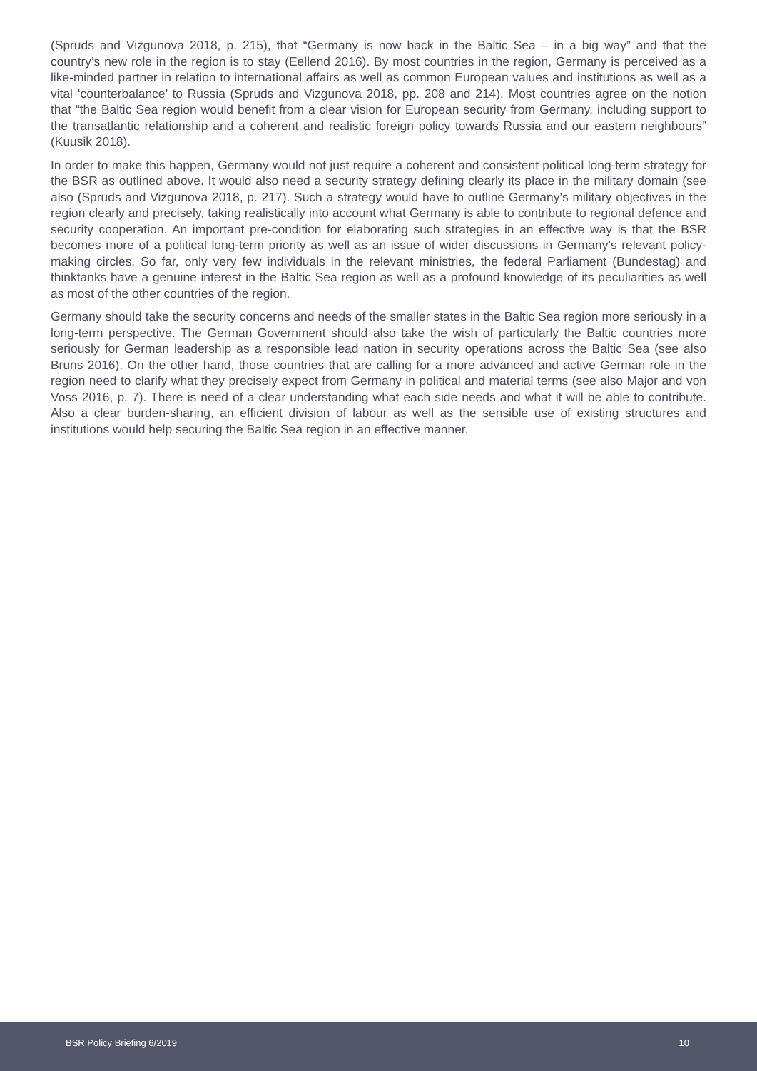(Spruds and Vizgunova 2018, p. 215), that “Germany is now back in the Baltic Sea – in a big way” and that the country’s new role in the region is to stay (Eellend 2016). By most countries in the region, Germany is perceived as a like-minded partner in relation to international affairs as well as common European values and institutions as well as a vital ‘counterbalance’ to Russia (Spruds and Vizgunova 2018, pp. 208 and 214). Most countries agree on the notion that “the Baltic Sea region would benefit from a clear vision for European security from Germany, including support to the transatlantic relationship and a coherent and realistic foreign policy towards Russia and our eastern neighbours” (Kuusik 2018).
In order to make this happen, Germany would not just require a coherent and consistent political long-term strategy for the BSR as outlined above. It would also need a security strategy defining clearly its place in the military domain (see also (Spruds and Vizgunova 2018, p. 217). Such a strategy would have to outline Germany’s military objectives in the region clearly and precisely, taking realistically into account what Germany is able to contribute to regional defence and security cooperation. An important pre-condition for elaborating such strategies in an effective way is that the BSR becomes more of a political long-term priority as well as an issue of wider discussions in Germany’s relevant policy-making circles. So far, only very few individuals in the relevant ministries, the federal Parliament (Bundestag) and thinktanks have a genuine interest in the Baltic Sea region as well as a profound knowledge of its peculiarities as well as most of the other countries of the region.
Germany should take the security concerns and needs of the smaller states in the Baltic Sea region more seriously in a long-term perspective. The German Government should also take the wish of particularly the Baltic countries more seriously for German leadership as a responsible lead nation in security operations across the Baltic Sea (see also Bruns 2016). On the other hand, those countries that are calling for a more advanced and active German role in the region need to clarify what they precisely expect from Germany in political and material terms (see also Major and von Voss 2016, p. 7). There is need of a clear understanding what each side needs and what it will be able to contribute. Also a clear burden-sharing, an efficient division of labour as well as the sensible use of existing structures and institutions would help securing the Baltic Sea region in an effective manner.
BSR Policy Briefing 6/2019 10